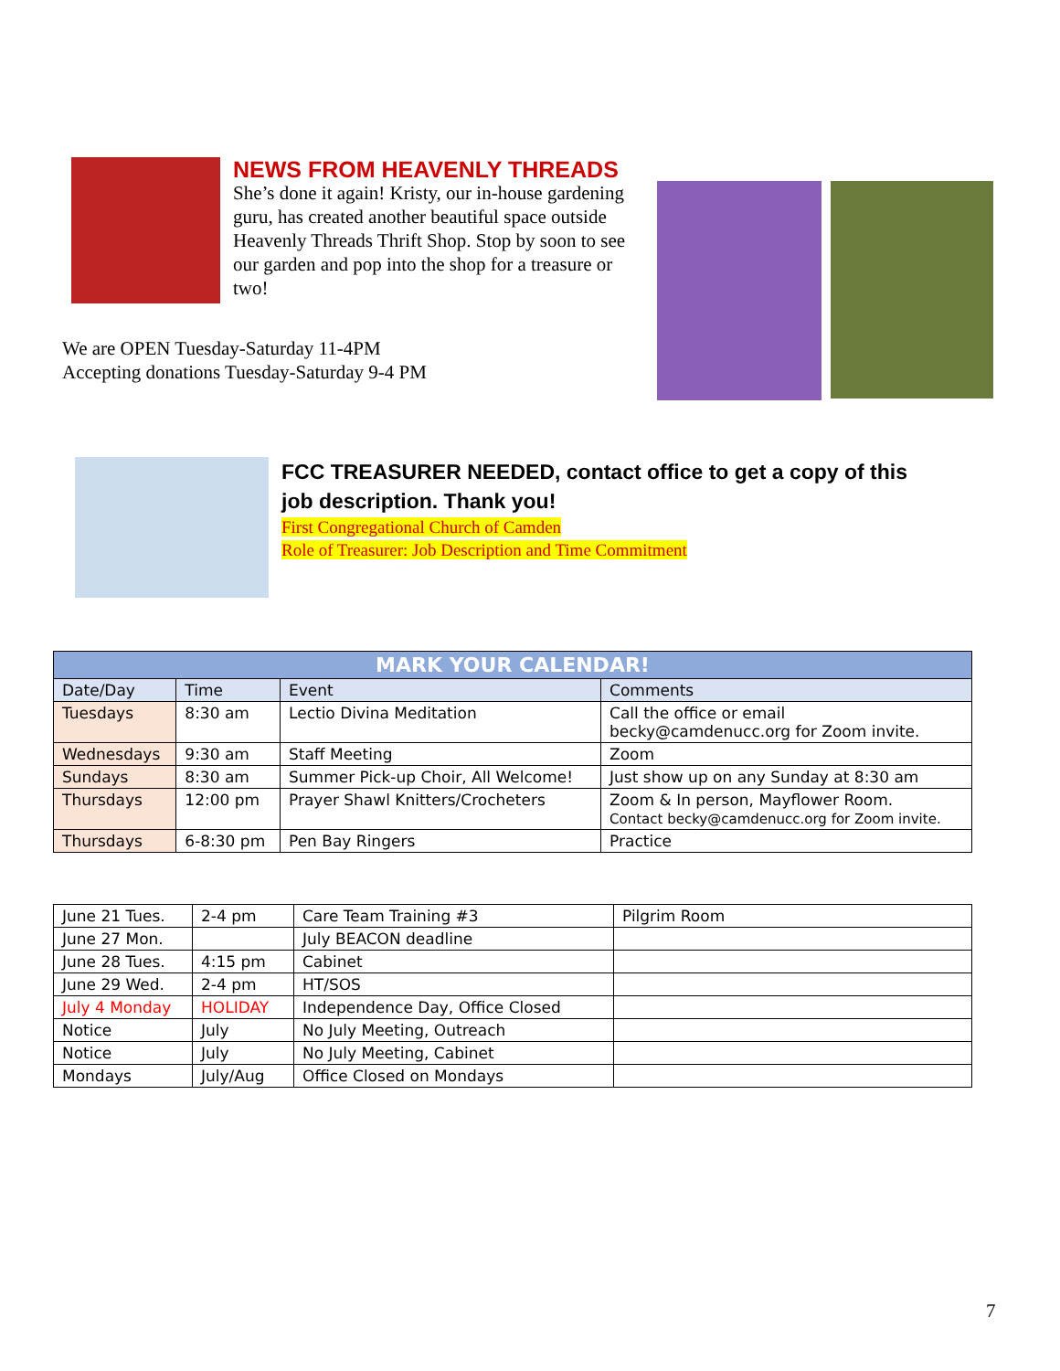NEWS FROM HEAVENLY THREADS
She’s done it again! Kristy, our in-house gardening guru, has created another beautiful space outside Heavenly Threads Thrift Shop. Stop by soon to see our garden and pop into the shop for a treasure or two!
We are OPEN Tuesday-Saturday 11-4PM
Accepting donations Tuesday-Saturday 9-4 PM
FCC TREASURER NEEDED, contact office to get a copy of this job description. Thank you!
First Congregational Church of Camden
Role of Treasurer: Job Description and Time Commitment
| MARK YOUR CALENDAR! | | | |
| --- | --- | --- | --- |
| Date/Day | Time | Event | Comments |
| Tuesdays | 8:30 am | Lectio Divina Meditation | Call the office or email becky@camdenucc.org for Zoom invite. |
| Wednesdays | 9:30 am | Staff Meeting | Zoom |
| Sundays | 8:30 am | Summer Pick-up Choir, All Welcome! | Just show up on any Sunday at 8:30 am |
| Thursdays | 12:00 pm | Prayer Shawl Knitters/Crocheters | Zoom & In person, Mayflower Room. Contact becky@camdenucc.org for Zoom invite. |
| Thursdays | 6-8:30 pm | Pen Bay Ringers | Practice |
| June 21 Tues. | 2-4 pm | Care Team Training #3 | Pilgrim Room |
| June 27 Mon. | | July BEACON deadline | |
| June 28 Tues. | 4:15 pm | Cabinet | |
| June 29 Wed. | 2-4 pm | HT/SOS | |
| July 4 Monday | HOLIDAY | Independence Day, Office Closed | |
| Notice | July | No July Meeting, Outreach | |
| Notice | July | No July Meeting, Cabinet | |
| Mondays | July/Aug | Office Closed on Mondays | |
7